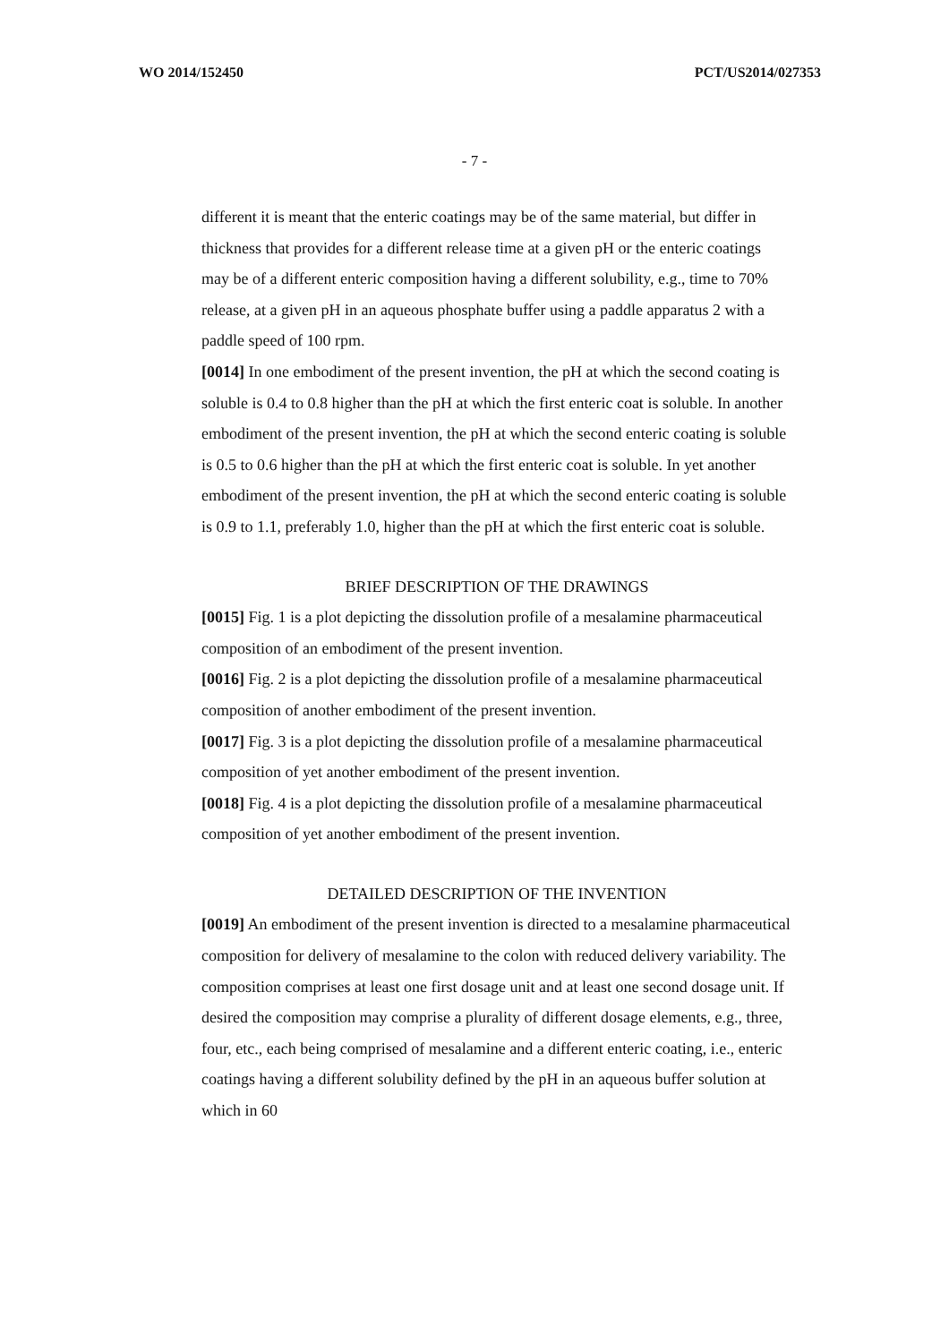WO 2014/152450 PCT/US2014/027353
- 7 -
different it is meant that the enteric coatings may be of the same material, but differ in thickness that provides for a different release time at a given pH or the enteric coatings may be of a different enteric composition having a different solubility, e.g., time to 70% release, at a given pH in an aqueous phosphate buffer using a paddle apparatus 2 with a paddle speed of 100 rpm.
[0014] In one embodiment of the present invention, the pH at which the second coating is soluble is 0.4 to 0.8 higher than the pH at which the first enteric coat is soluble. In another embodiment of the present invention, the pH at which the second enteric coating is soluble is 0.5 to 0.6 higher than the pH at which the first enteric coat is soluble. In yet another embodiment of the present invention, the pH at which the second enteric coating is soluble is 0.9 to 1.1, preferably 1.0, higher than the pH at which the first enteric coat is soluble.
BRIEF DESCRIPTION OF THE DRAWINGS
[0015] Fig. 1 is a plot depicting the dissolution profile of a mesalamine pharmaceutical composition of an embodiment of the present invention.
[0016] Fig. 2 is a plot depicting the dissolution profile of a mesalamine pharmaceutical composition of another embodiment of the present invention.
[0017] Fig. 3 is a plot depicting the dissolution profile of a mesalamine pharmaceutical composition of yet another embodiment of the present invention.
[0018] Fig. 4 is a plot depicting the dissolution profile of a mesalamine pharmaceutical composition of yet another embodiment of the present invention.
DETAILED DESCRIPTION OF THE INVENTION
[0019] An embodiment of the present invention is directed to a mesalamine pharmaceutical composition for delivery of mesalamine to the colon with reduced delivery variability. The composition comprises at least one first dosage unit and at least one second dosage unit. If desired the composition may comprise a plurality of different dosage elements, e.g., three, four, etc., each being comprised of mesalamine and a different enteric coating, i.e., enteric coatings having a different solubility defined by the pH in an aqueous buffer solution at which in 60